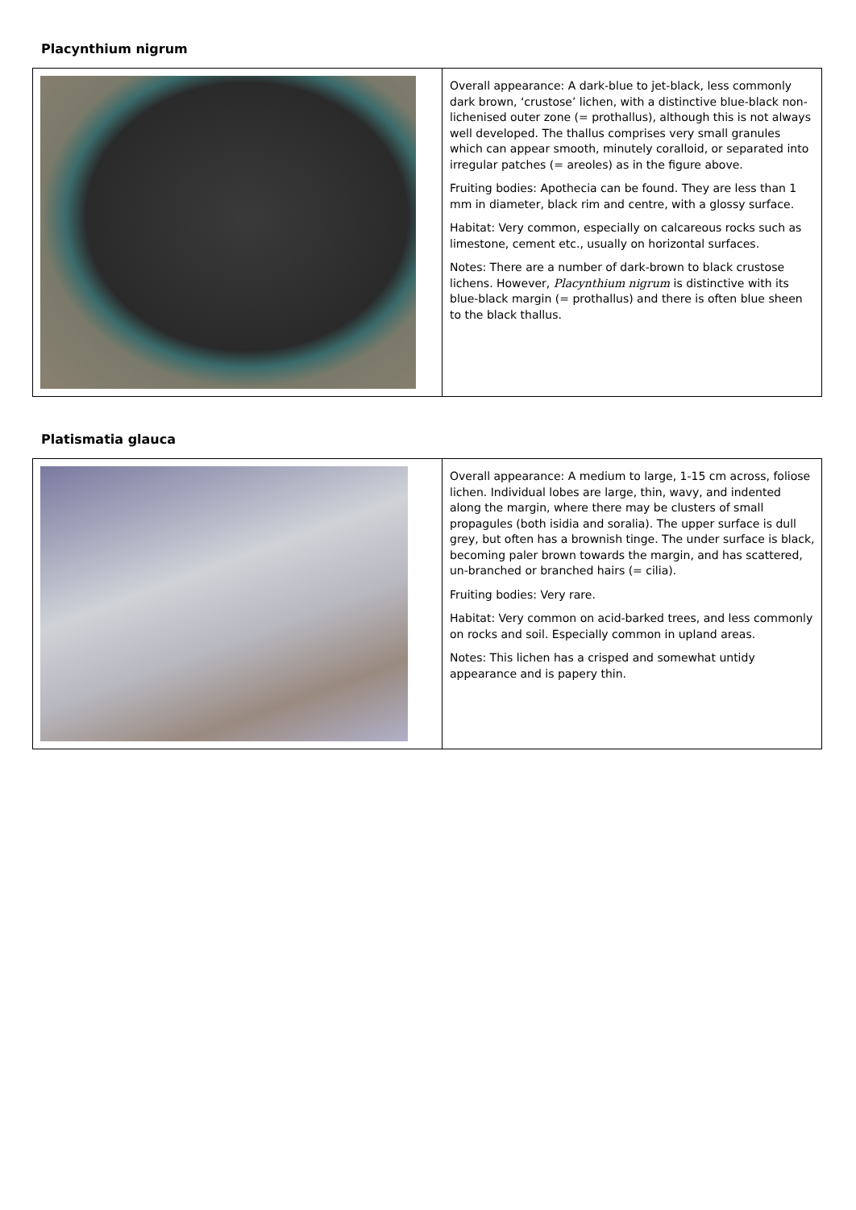Placynthium nigrum
| | Overall appearance: A dark-blue to jet-black, less commonly dark brown, ‘crustose’ lichen, with a distinctive blue-black non-lichenised outer zone (= prothallus), although this is not always well developed. The thallus comprises very small granules which can appear smooth, minutely coralloid, or separated into irregular patches (= areoles) as in the figure above. Fruiting bodies: Apothecia can be found. They are less than 1 mm in diameter, black rim and centre, with a glossy surface. Habitat: Very common, especially on calcareous rocks such as limestone, cement etc., usually on horizontal surfaces. Notes: There are a number of dark-brown to black crustose lichens. However, Placynthium nigrum is distinctive with its blue-black margin (= prothallus) and there is often blue sheen to the black thallus. |
Platismatia glauca
| | Overall appearance: A medium to large, 1-15 cm across, foliose lichen. Individual lobes are large, thin, wavy, and indented along the margin, where there may be clusters of small propagules (both isidia and soralia). The upper surface is dull grey, but often has a brownish tinge. The under surface is black, becoming paler brown towards the margin, and has scattered, un-branched or branched hairs (= cilia). Fruiting bodies: Very rare. Habitat: Very common on acid-barked trees, and less commonly on rocks and soil. Especially common in upland areas. Notes: This lichen has a crisped and somewhat untidy appearance and is papery thin. |